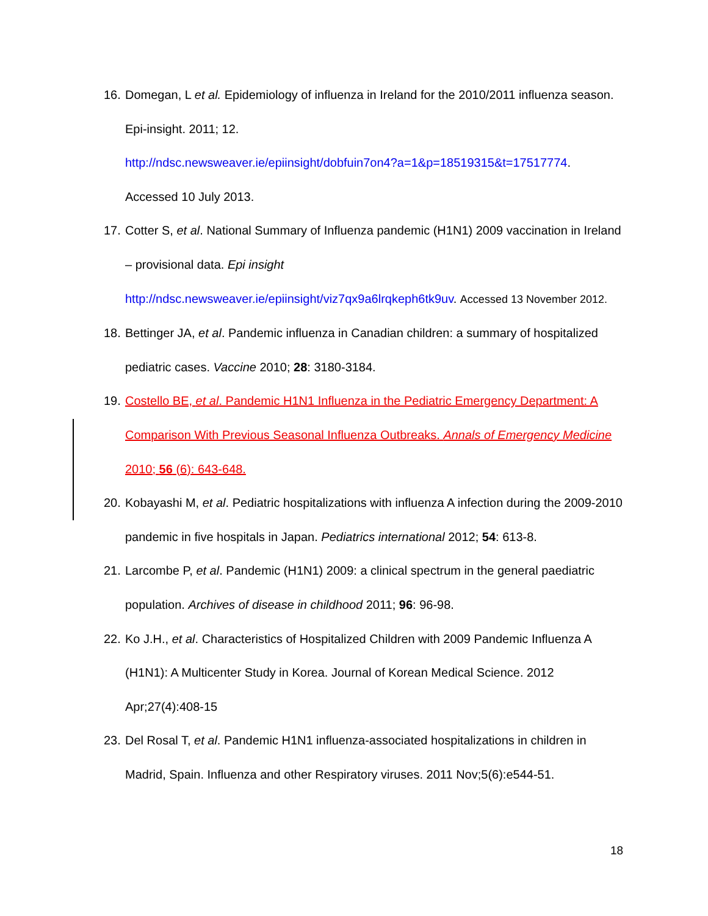16. Domegan, L et al. Epidemiology of influenza in Ireland for the 2010/2011 influenza season. Epi-insight. 2011; 12.
http://ndsc.newsweaver.ie/epiinsight/dobfuin7on4?a=1&p=18519315&t=17517774.
Accessed 10 July 2013.
17. Cotter S, et al. National Summary of Influenza pandemic (H1N1) 2009 vaccination in Ireland – provisional data. Epi insight
http://ndsc.newsweaver.ie/epiinsight/viz7qx9a6lrqkeph6tk9uv. Accessed 13 November 2012.
18. Bettinger JA, et al. Pandemic influenza in Canadian children: a summary of hospitalized pediatric cases. Vaccine 2010; 28: 3180-3184.
19. Costello BE, et al. Pandemic H1N1 Influenza in the Pediatric Emergency Department: A Comparison With Previous Seasonal Influenza Outbreaks. Annals of Emergency Medicine 2010; 56 (6): 643-648.
20. Kobayashi M, et al. Pediatric hospitalizations with influenza A infection during the 2009-2010 pandemic in five hospitals in Japan. Pediatrics international 2012; 54: 613-8.
21. Larcombe P, et al. Pandemic (H1N1) 2009: a clinical spectrum in the general paediatric population. Archives of disease in childhood 2011; 96: 96-98.
22. Ko J.H., et al. Characteristics of Hospitalized Children with 2009 Pandemic Influenza A (H1N1): A Multicenter Study in Korea. Journal of Korean Medical Science. 2012 Apr;27(4):408-15
23. Del Rosal T, et al. Pandemic H1N1 influenza-associated hospitalizations in children in Madrid, Spain. Influenza and other Respiratory viruses. 2011 Nov;5(6):e544-51.
18